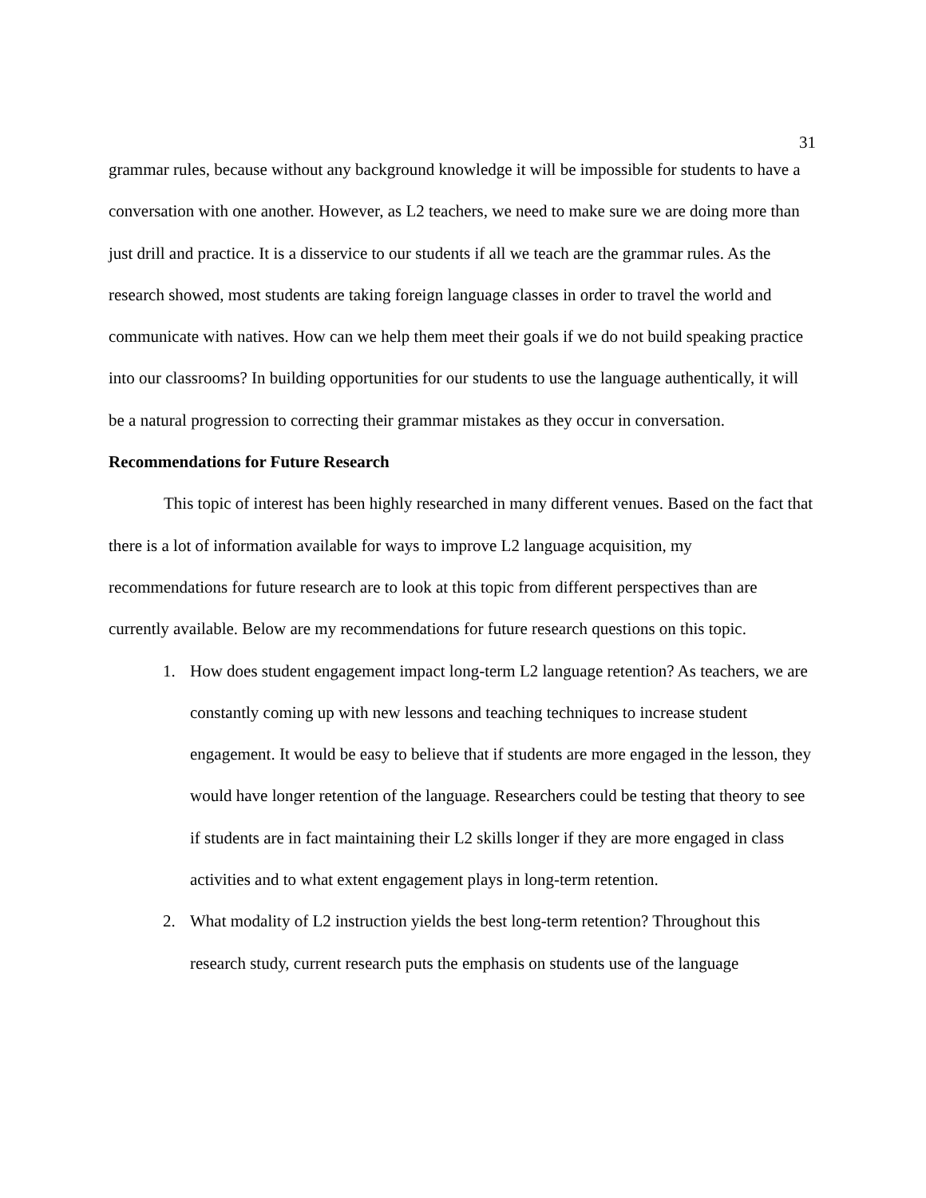31
grammar rules, because without any background knowledge it will be impossible for students to have a conversation with one another. However, as L2 teachers, we need to make sure we are doing more than just drill and practice. It is a disservice to our students if all we teach are the grammar rules. As the research showed, most students are taking foreign language classes in order to travel the world and communicate with natives. How can we help them meet their goals if we do not build speaking practice into our classrooms? In building opportunities for our students to use the language authentically, it will be a natural progression to correcting their grammar mistakes as they occur in conversation.
Recommendations for Future Research
This topic of interest has been highly researched in many different venues. Based on the fact that there is a lot of information available for ways to improve L2 language acquisition, my recommendations for future research are to look at this topic from different perspectives than are currently available. Below are my recommendations for future research questions on this topic.
1. How does student engagement impact long-term L2 language retention? As teachers, we are constantly coming up with new lessons and teaching techniques to increase student engagement. It would be easy to believe that if students are more engaged in the lesson, they would have longer retention of the language. Researchers could be testing that theory to see if students are in fact maintaining their L2 skills longer if they are more engaged in class activities and to what extent engagement plays in long-term retention.
2. What modality of L2 instruction yields the best long-term retention? Throughout this research study, current research puts the emphasis on students use of the language